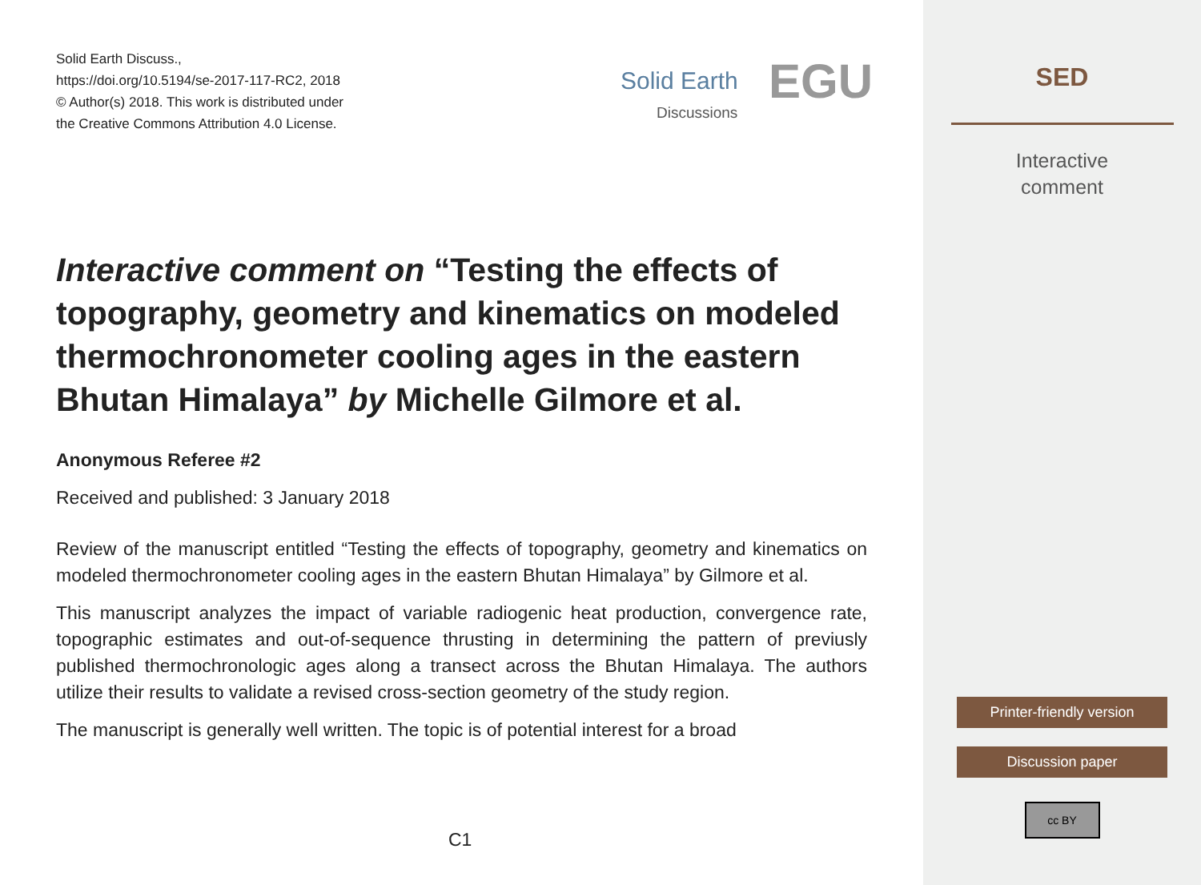Solid Earth Discuss.,
https://doi.org/10.5194/se-2017-117-RC2, 2018
© Author(s) 2018. This work is distributed under
the Creative Commons Attribution 4.0 License.
Solid Earth
Discussions
EGU
Interactive comment on “Testing the effects of topography, geometry and kinematics on modeled thermochronometer cooling ages in the eastern Bhutan Himalaya” by Michelle Gilmore et al.
Anonymous Referee #2
Received and published: 3 January 2018
Review of the manuscript entitled “Testing the effects of topography, geometry and kinematics on modeled thermochronometer cooling ages in the eastern Bhutan Himalaya” by Gilmore et al.
This manuscript analyzes the impact of variable radiogenic heat production, convergence rate, topographic estimates and out-of-sequence thrusting in determining the pattern of previusly published thermochronologic ages along a transect across the Bhutan Himalaya. The authors utilize their results to validate a revised cross-section geometry of the study region.
The manuscript is generally well written. The topic is of potential interest for a broad
C1
SED
Interactive
comment
Printer-friendly version
Discussion paper
cc BY